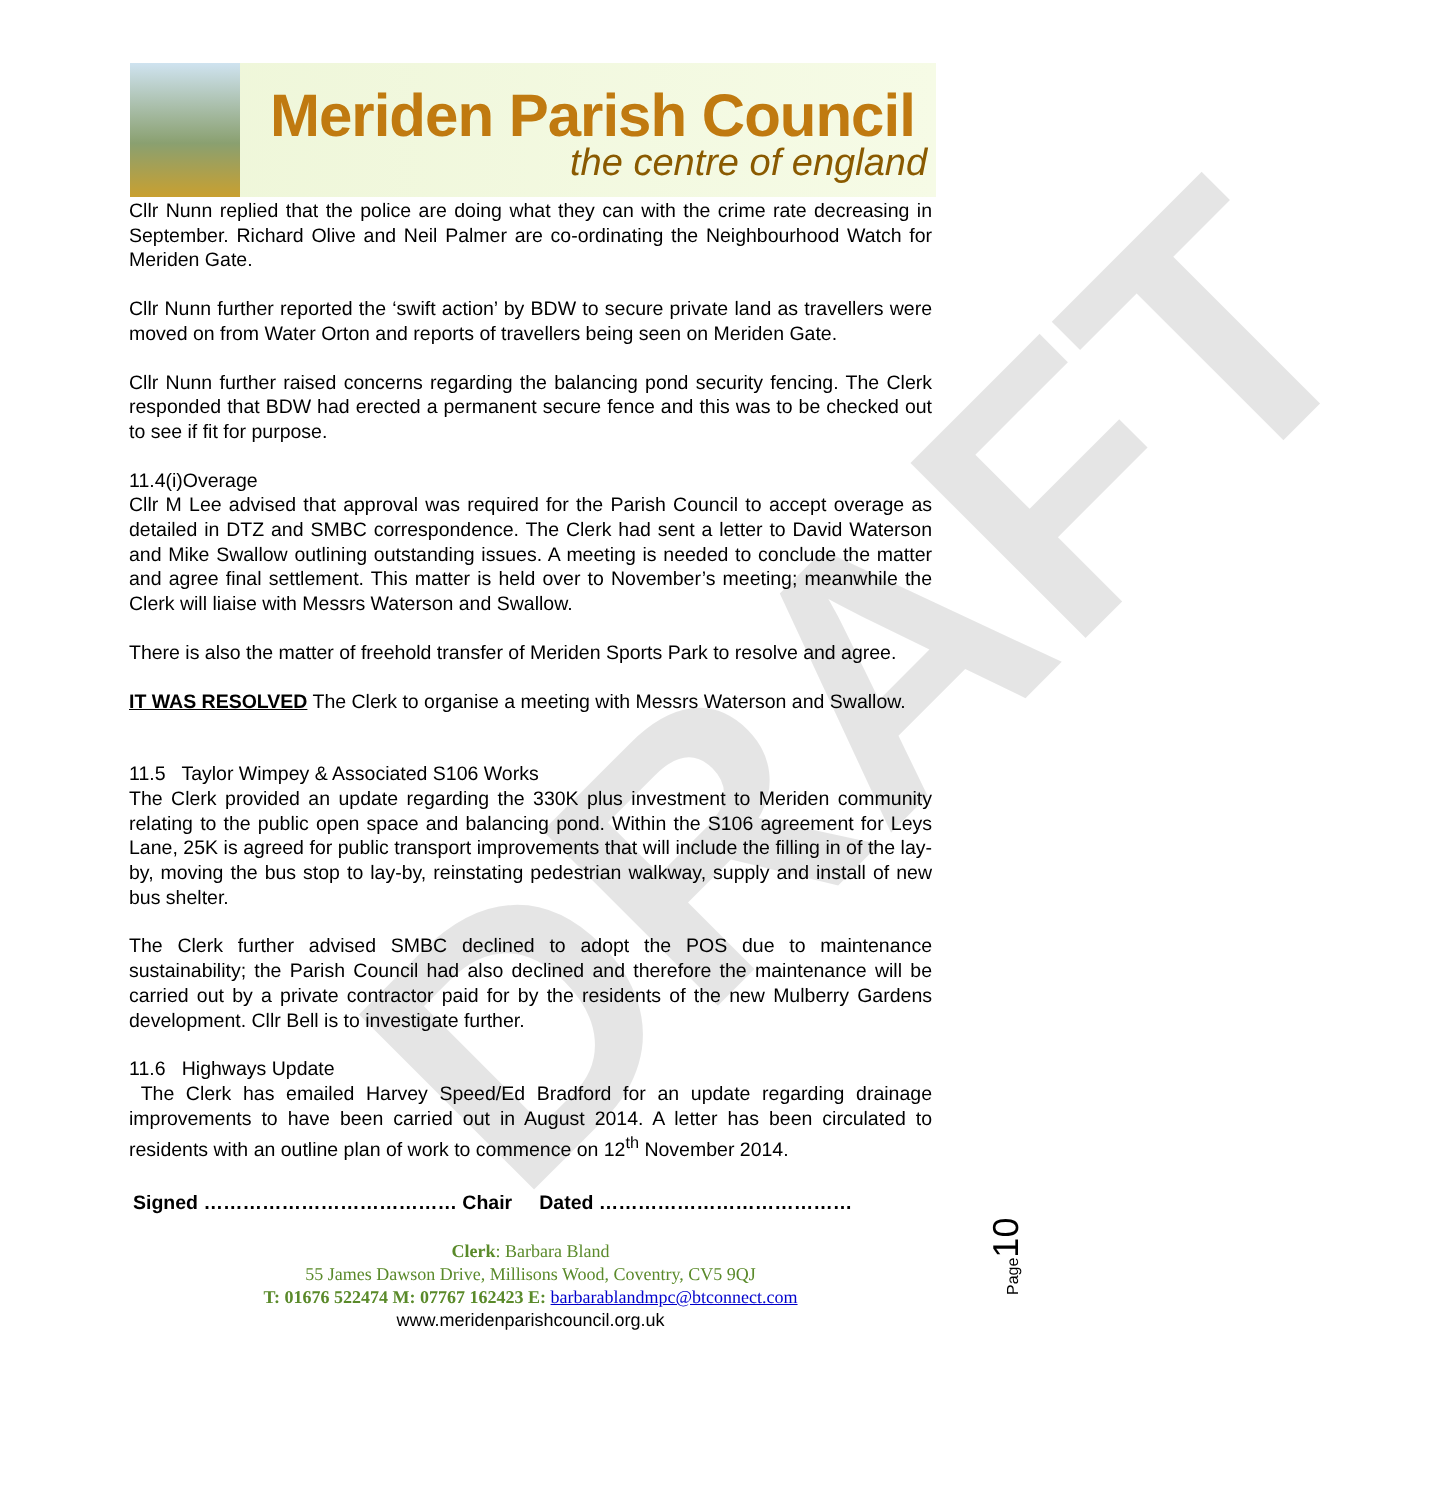Meriden Parish Council
the centre of england
DRAFT
Cllr Nunn replied that the police are doing what they can with the crime rate decreasing in September. Richard Olive and Neil Palmer are co-ordinating the Neighbourhood Watch for Meriden Gate.
Cllr Nunn further reported the ‘swift action’ by BDW to secure private land as travellers were moved on from Water Orton and reports of travellers being seen on Meriden Gate.
Cllr Nunn further raised concerns regarding the balancing pond security fencing. The Clerk responded that BDW had erected a permanent secure fence and this was to be checked out to see if fit for purpose.
11.4(i)Overage
Cllr M Lee advised that approval was required for the Parish Council to accept overage as detailed in DTZ and SMBC correspondence. The Clerk had sent a letter to David Waterson and Mike Swallow outlining outstanding issues. A meeting is needed to conclude the matter and agree final settlement. This matter is held over to November’s meeting; meanwhile the Clerk will liaise with Messrs Waterson and Swallow.
There is also the matter of freehold transfer of Meriden Sports Park to resolve and agree.
IT WAS RESOLVED The Clerk to organise a meeting with Messrs Waterson and Swallow.
11.5 Taylor Wimpey & Associated S106 Works
The Clerk provided an update regarding the 330K plus investment to Meriden community relating to the public open space and balancing pond. Within the S106 agreement for Leys Lane, 25K is agreed for public transport improvements that will include the filling in of the lay-by, moving the bus stop to lay-by, reinstating pedestrian walkway, supply and install of new bus shelter.
The Clerk further advised SMBC declined to adopt the POS due to maintenance sustainability; the Parish Council had also declined and therefore the maintenance will be carried out by a private contractor paid for by the residents of the new Mulberry Gardens development. Cllr Bell is to investigate further.
11.6 Highways Update
The Clerk has emailed Harvey Speed/Ed Bradford for an update regarding drainage improvements to have been carried out in August 2014. A letter has been circulated to residents with an outline plan of work to commence on 12<sup>th</sup> November 2014.
Signed ………………………………… Chair Dated …………………………………
Clerk: Barbara Bland
55 James Dawson Drive, Millisons Wood, Coventry, CV5 9QJ
T: 01676 522474 M: 07767 162423 E: barbarablandmpc@btconnect.com
www.meridenparishcouncil.org.uk
Page10